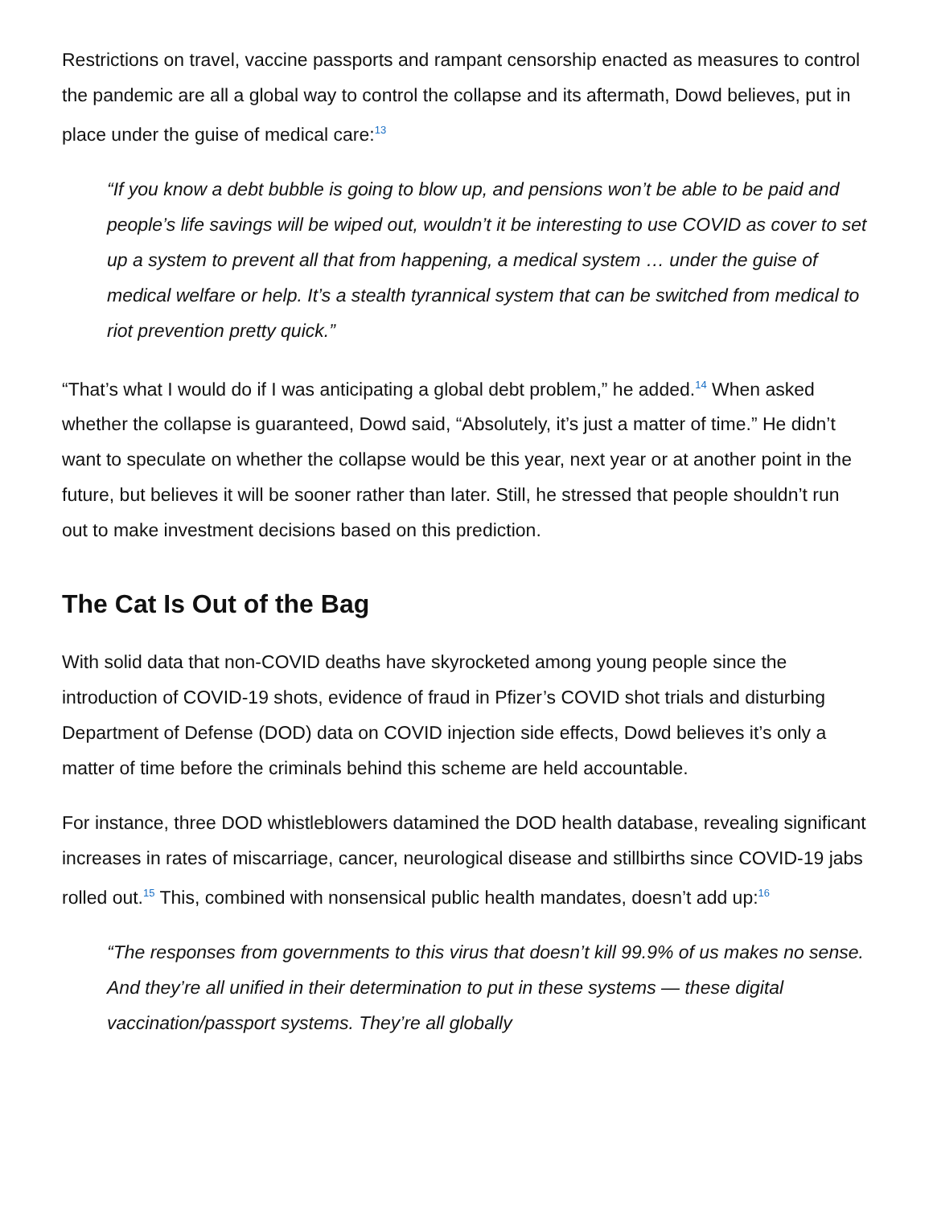Restrictions on travel, vaccine passports and rampant censorship enacted as measures to control the pandemic are all a global way to control the collapse and its aftermath, Dowd believes, put in place under the guise of medical care:<sup>13</sup>
“If you know a debt bubble is going to blow up, and pensions won’t be able to be paid and people’s life savings will be wiped out, wouldn’t it be interesting to use COVID as cover to set up a system to prevent all that from happening, a medical system … under the guise of medical welfare or help. It’s a stealth tyrannical system that can be switched from medical to riot prevention pretty quick.”
“That’s what I would do if I was anticipating a global debt problem,” he added.<sup>14</sup> When asked whether the collapse is guaranteed, Dowd said, “Absolutely, it’s just a matter of time.” He didn’t want to speculate on whether the collapse would be this year, next year or at another point in the future, but believes it will be sooner rather than later. Still, he stressed that people shouldn’t run out to make investment decisions based on this prediction.
The Cat Is Out of the Bag
With solid data that non-COVID deaths have skyrocketed among young people since the introduction of COVID-19 shots, evidence of fraud in Pfizer’s COVID shot trials and disturbing Department of Defense (DOD) data on COVID injection side effects, Dowd believes it’s only a matter of time before the criminals behind this scheme are held accountable.
For instance, three DOD whistleblowers datamined the DOD health database, revealing significant increases in rates of miscarriage, cancer, neurological disease and stillbirths since COVID-19 jabs rolled out.<sup>15</sup> This, combined with nonsensical public health mandates, doesn’t add up:<sup>16</sup>
“The responses from governments to this virus that doesn’t kill 99.9% of us makes no sense. And they’re all unified in their determination to put in these systems — these digital vaccination/passport systems. They’re all globally